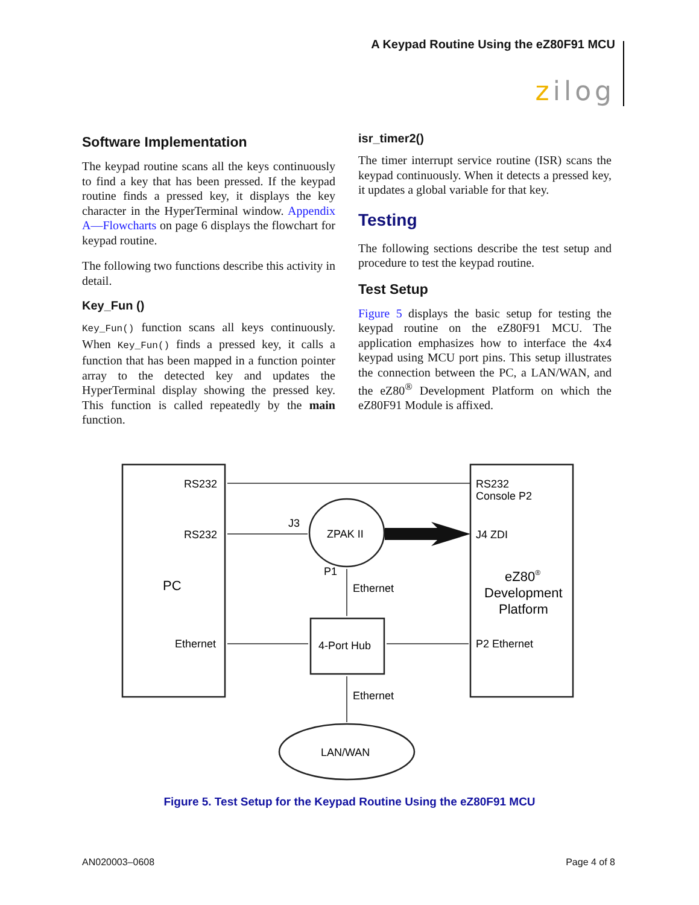A Keypad Routine Using the eZ80F91 MCU
zilog
Software Implementation
The keypad routine scans all the keys continuously to find a key that has been pressed. If the keypad routine finds a pressed key, it displays the key character in the HyperTerminal window. Appendix A—Flowcharts on page 6 displays the flowchart for keypad routine.
The following two functions describe this activity in detail.
Key_Fun ()
Key_Fun() function scans all keys continuously. When Key_Fun() finds a pressed key, it calls a function that has been mapped in a function pointer array to the detected key and updates the HyperTerminal display showing the pressed key. This function is called repeatedly by the main function.
isr_timer2()
The timer interrupt service routine (ISR) scans the keypad continuously. When it detects a pressed key, it updates a global variable for that key.
Testing
The following sections describe the test setup and procedure to test the keypad routine.
Test Setup
Figure 5 displays the basic setup for testing the keypad routine on the eZ80F91 MCU. The application emphasizes how to interface the 4x4 keypad using MCU port pins. This setup illustrates the connection between the PC, a LAN/WAN, and the eZ80<sup>®</sup> Development Platform on which the eZ80F91 Module is affixed.
RS232
RS232
PC
Ethernet
J3
ZPAK II
P1
Ethernet
4-Port Hub
Ethernet
LAN/WAN
RS232
Console P2
J4 ZDI
eZ80®
Development
Platform
P2 Ethernet
Figure 5. Test Setup for the Keypad Routine Using the eZ80F91 MCU
AN020003–0608 Page 4 of 8